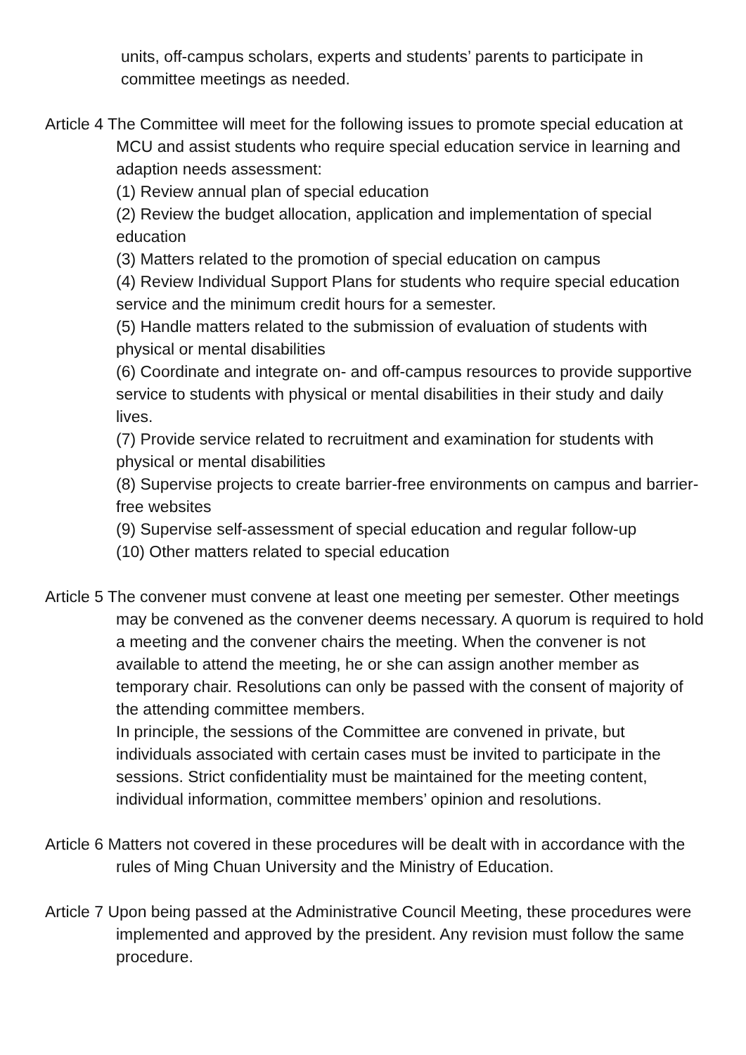units, off-campus scholars, experts and students’ parents to participate in committee meetings as needed.
Article 4 The Committee will meet for the following issues to promote special education at MCU and assist students who require special education service in learning and adaption needs assessment:
(1) Review annual plan of special education
(2) Review the budget allocation, application and implementation of special education
(3) Matters related to the promotion of special education on campus
(4) Review Individual Support Plans for students who require special education service and the minimum credit hours for a semester.
(5) Handle matters related to the submission of evaluation of students with physical or mental disabilities
(6) Coordinate and integrate on- and off-campus resources to provide supportive service to students with physical or mental disabilities in their study and daily lives.
(7) Provide service related to recruitment and examination for students with physical or mental disabilities
(8) Supervise projects to create barrier-free environments on campus and barrier-free websites
(9) Supervise self-assessment of special education and regular follow-up
(10) Other matters related to special education
Article 5 The convener must convene at least one meeting per semester. Other meetings may be convened as the convener deems necessary. A quorum is required to hold a meeting and the convener chairs the meeting. When the convener is not available to attend the meeting, he or she can assign another member as temporary chair. Resolutions can only be passed with the consent of majority of the attending committee members.
In principle, the sessions of the Committee are convened in private, but individuals associated with certain cases must be invited to participate in the sessions. Strict confidentiality must be maintained for the meeting content, individual information, committee members’ opinion and resolutions.
Article 6 Matters not covered in these procedures will be dealt with in accordance with the rules of Ming Chuan University and the Ministry of Education.
Article 7 Upon being passed at the Administrative Council Meeting, these procedures were implemented and approved by the president. Any revision must follow the same procedure.